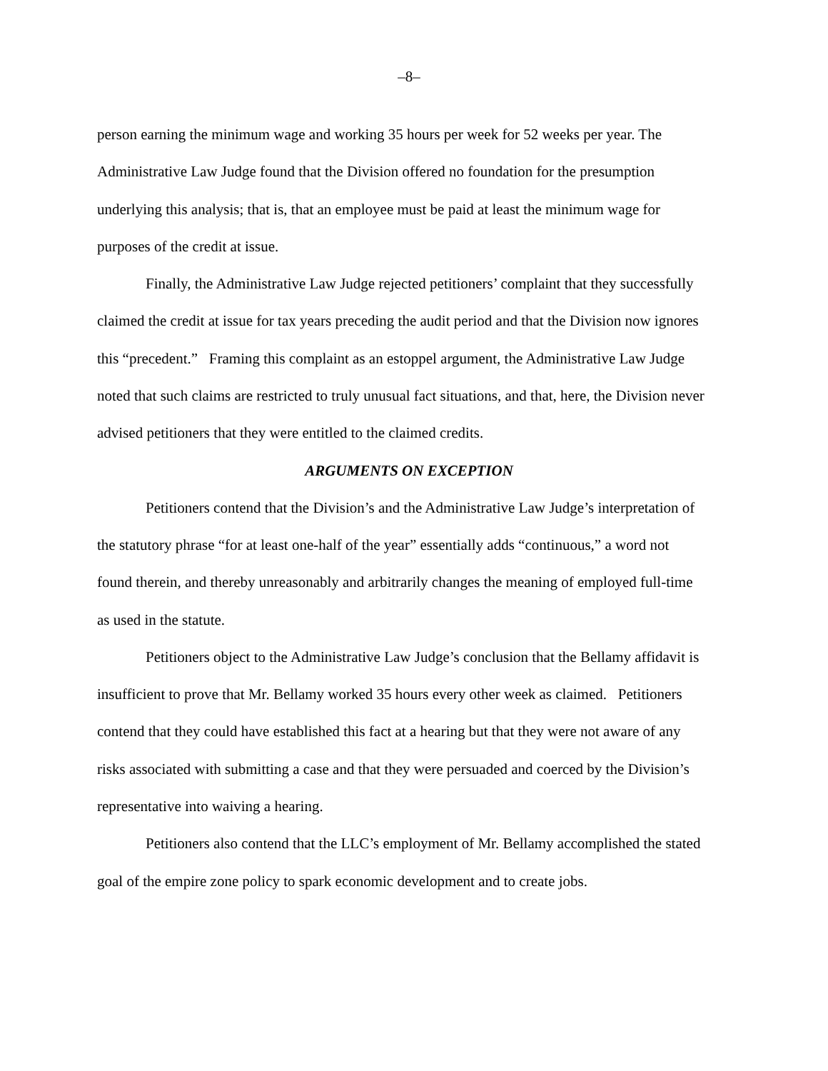–8–
person earning the minimum wage and working 35 hours per week for 52 weeks per year. The Administrative Law Judge found that the Division offered no foundation for the presumption underlying this analysis; that is, that an employee must be paid at least the minimum wage for purposes of the credit at issue.
Finally, the Administrative Law Judge rejected petitioners’ complaint that they successfully claimed the credit at issue for tax years preceding the audit period and that the Division now ignores this “precedent.” Framing this complaint as an estoppel argument, the Administrative Law Judge noted that such claims are restricted to truly unusual fact situations, and that, here, the Division never advised petitioners that they were entitled to the claimed credits.
ARGUMENTS ON EXCEPTION
Petitioners contend that the Division’s and the Administrative Law Judge’s interpretation of the statutory phrase “for at least one-half of the year” essentially adds “continuous,” a word not found therein, and thereby unreasonably and arbitrarily changes the meaning of employed full-time as used in the statute.
Petitioners object to the Administrative Law Judge’s conclusion that the Bellamy affidavit is insufficient to prove that Mr. Bellamy worked 35 hours every other week as claimed. Petitioners contend that they could have established this fact at a hearing but that they were not aware of any risks associated with submitting a case and that they were persuaded and coerced by the Division’s representative into waiving a hearing.
Petitioners also contend that the LLC’s employment of Mr. Bellamy accomplished the stated goal of the empire zone policy to spark economic development and to create jobs.